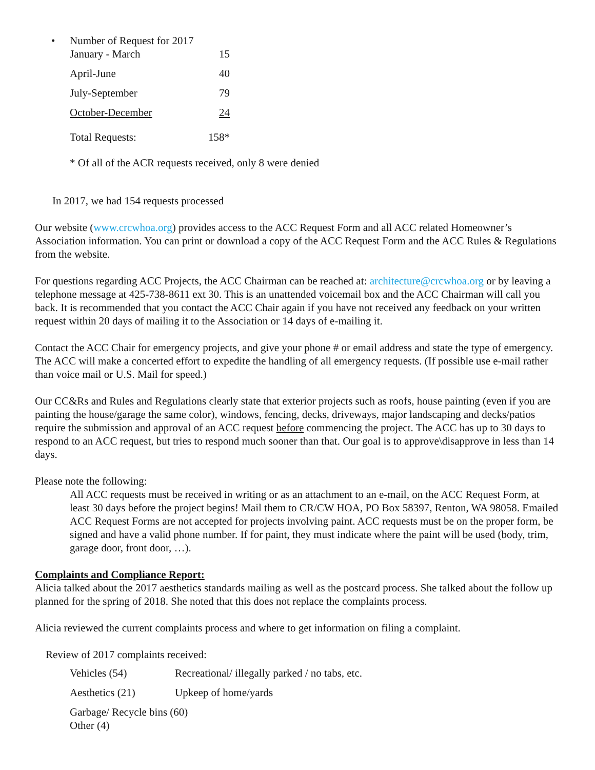• Number of Request for 2017
| January - March | 15 |
| April-June | 40 |
| July-September | 79 |
| October-December | 24 |
| Total Requests: | 158* |
* Of all of the ACR requests received, only 8 were denied
In 2017, we had 154 requests processed
Our website (www.crcwhoa.org) provides access to the ACC Request Form and all ACC related Homeowner’s Association information. You can print or download a copy of the ACC Request Form and the ACC Rules & Regulations from the website.
For questions regarding ACC Projects, the ACC Chairman can be reached at: architecture@crcwhoa.org or by leaving a telephone message at 425-738-8611 ext 30. This is an unattended voicemail box and the ACC Chairman will call you back. It is recommended that you contact the ACC Chair again if you have not received any feedback on your written request within 20 days of mailing it to the Association or 14 days of e-mailing it.
Contact the ACC Chair for emergency projects, and give your phone # or email address and state the type of emergency. The ACC will make a concerted effort to expedite the handling of all emergency requests. (If possible use e-mail rather than voice mail or U.S. Mail for speed.)
Our CC&Rs and Rules and Regulations clearly state that exterior projects such as roofs, house painting (even if you are painting the house/garage the same color), windows, fencing, decks, driveways, major landscaping and decks/patios require the submission and approval of an ACC request before commencing the project. The ACC has up to 30 days to respond to an ACC request, but tries to respond much sooner than that. Our goal is to approve\disapprove in less than 14 days.
Please note the following:
All ACC requests must be received in writing or as an attachment to an e-mail, on the ACC Request Form, at least 30 days before the project begins! Mail them to CR/CW HOA, PO Box 58397, Renton, WA 98058. Emailed ACC Request Forms are not accepted for projects involving paint. ACC requests must be on the proper form, be signed and have a valid phone number. If for paint, they must indicate where the paint will be used (body, trim, garage door, front door, …).
Complaints and Compliance Report:
Alicia talked about the 2017 aesthetics standards mailing as well as the postcard process. She talked about the follow up planned for the spring of 2018. She noted that this does not replace the complaints process.
Alicia reviewed the current complaints process and where to get information on filing a complaint.
Review of 2017 complaints received:
| Vehicles (54) | Recreational/ illegally parked / no tabs, etc. |
| Aesthetics (21) | Upkeep of home/yards |
| Garbage/ Recycle bins (60) | |
| Other (4) | |